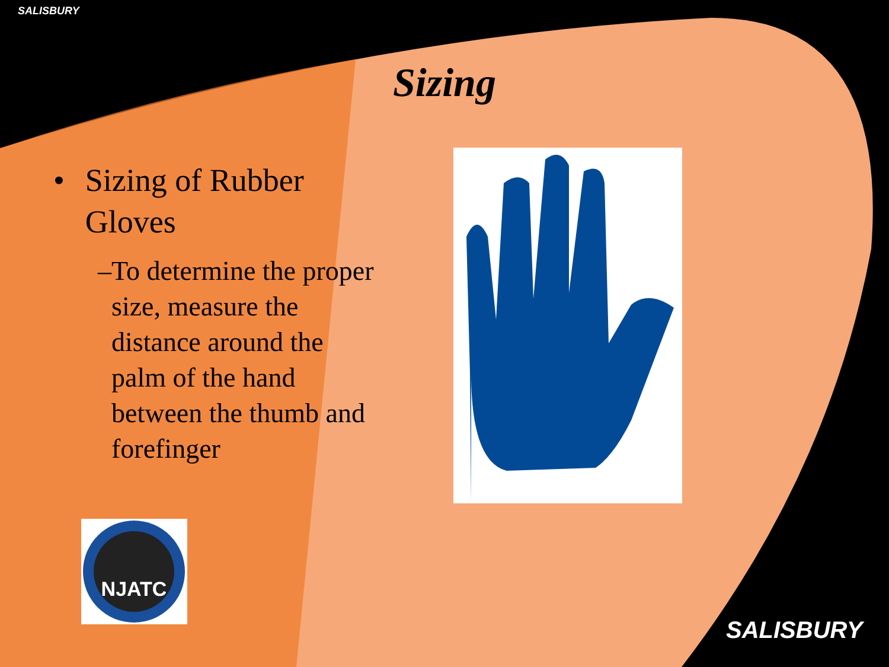SALISBURY
Sizing
• Sizing of Rubber Gloves
– To determine the proper size, measure the distance around the palm of the hand between the thumb and forefinger
NJATC
SALISBURY